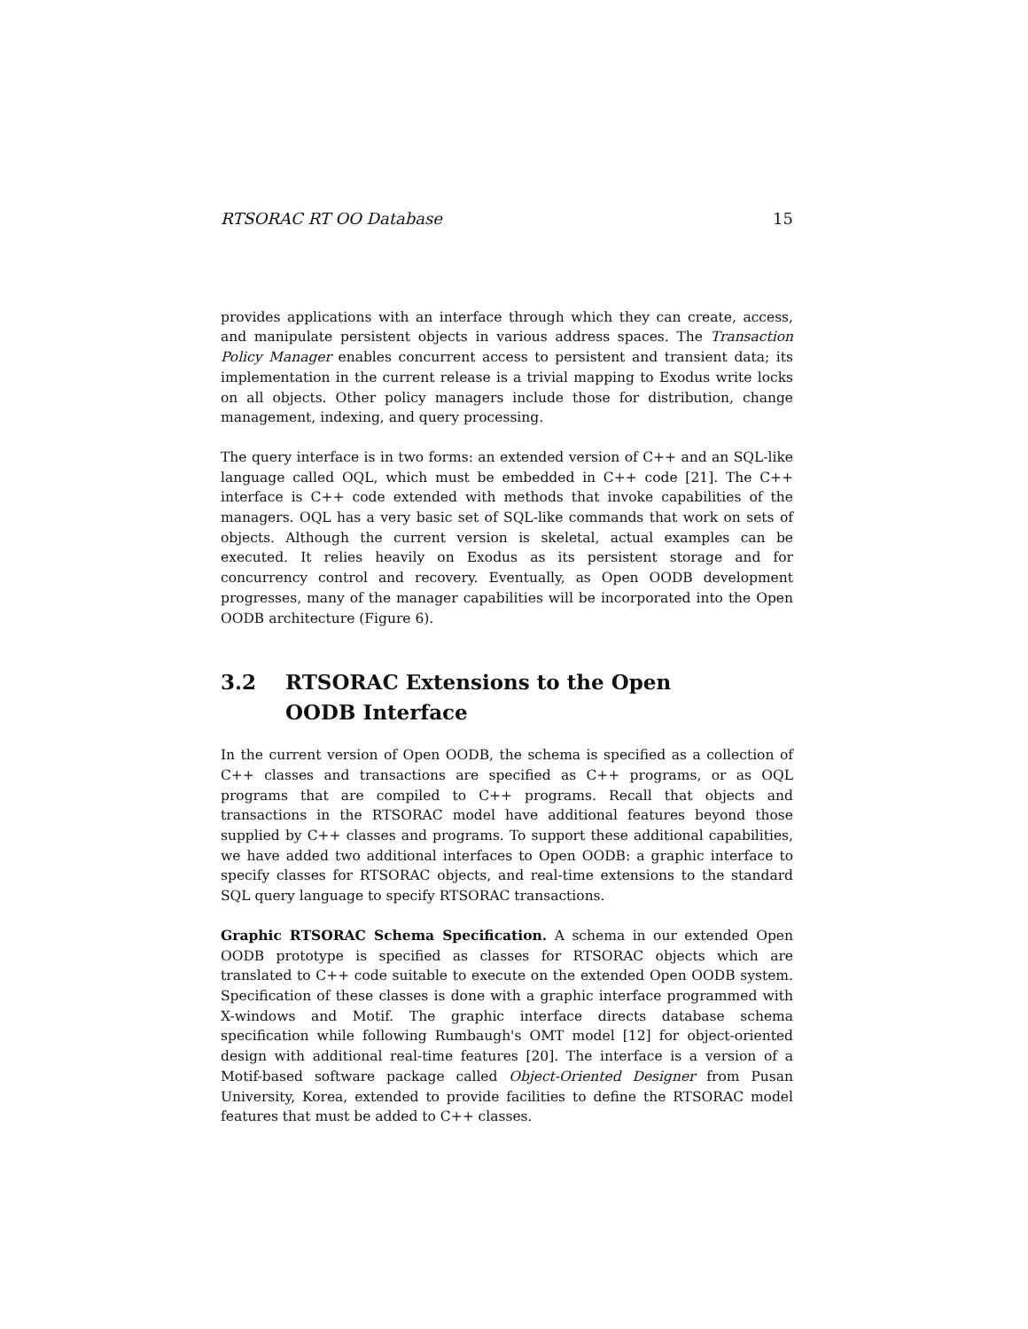RTSORAC RT OO Database 15
provides applications with an interface through which they can create, access, and manipulate persistent objects in various address spaces. The Transaction Policy Manager enables concurrent access to persistent and transient data; its implementation in the current release is a trivial mapping to Exodus write locks on all objects. Other policy managers include those for distribution, change management, indexing, and query processing.
The query interface is in two forms: an extended version of C++ and an SQL-like language called OQL, which must be embedded in C++ code [21]. The C++ interface is C++ code extended with methods that invoke capabilities of the managers. OQL has a very basic set of SQL-like commands that work on sets of objects. Although the current version is skeletal, actual examples can be executed. It relies heavily on Exodus as its persistent storage and for concurrency control and recovery. Eventually, as Open OODB development progresses, many of the manager capabilities will be incorporated into the Open OODB architecture (Figure 6).
3.2 RTSORAC Extensions to the Open
OODB Interface
In the current version of Open OODB, the schema is specified as a collection of C++ classes and transactions are specified as C++ programs, or as OQL programs that are compiled to C++ programs. Recall that objects and transactions in the RTSORAC model have additional features beyond those supplied by C++ classes and programs. To support these additional capabilities, we have added two additional interfaces to Open OODB: a graphic interface to specify classes for RTSORAC objects, and real-time extensions to the standard SQL query language to specify RTSORAC transactions.
Graphic RTSORAC Schema Specification. A schema in our extended Open OODB prototype is specified as classes for RTSORAC objects which are translated to C++ code suitable to execute on the extended Open OODB system. Specification of these classes is done with a graphic interface programmed with X-windows and Motif. The graphic interface directs database schema specification while following Rumbaugh's OMT model [12] for object-oriented design with additional real-time features [20]. The interface is a version of a Motif-based software package called Object-Oriented Designer from Pusan University, Korea, extended to provide facilities to define the RTSORAC model features that must be added to C++ classes.